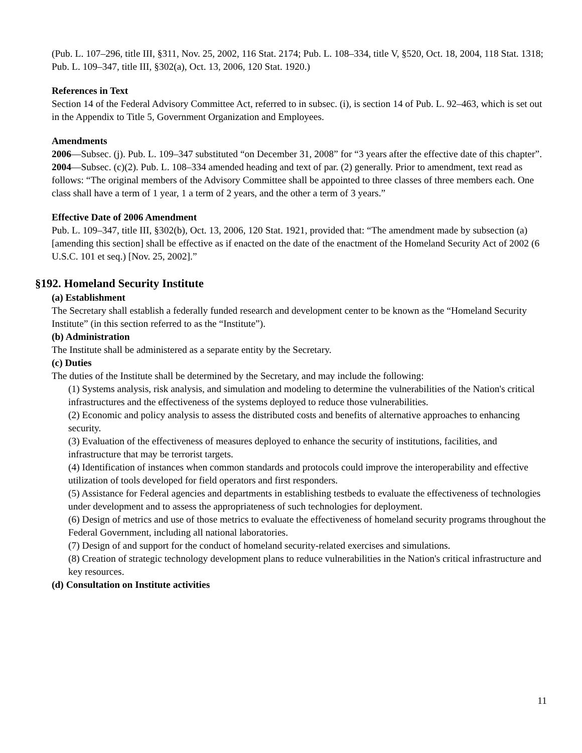(Pub. L. 107–296, title III, §311, Nov. 25, 2002, 116 Stat. 2174; Pub. L. 108–334, title V, §520, Oct. 18, 2004, 118 Stat. 1318; Pub. L. 109–347, title III, §302(a), Oct. 13, 2006, 120 Stat. 1920.)
References in Text
Section 14 of the Federal Advisory Committee Act, referred to in subsec. (i), is section 14 of Pub. L. 92–463, which is set out in the Appendix to Title 5, Government Organization and Employees.
Amendments
2006—Subsec. (j). Pub. L. 109–347 substituted “on December 31, 2008” for “3 years after the effective date of this chapter”.
2004—Subsec. (c)(2). Pub. L. 108–334 amended heading and text of par. (2) generally. Prior to amendment, text read as follows: “The original members of the Advisory Committee shall be appointed to three classes of three members each. One class shall have a term of 1 year, 1 a term of 2 years, and the other a term of 3 years.”
Effective Date of 2006 Amendment
Pub. L. 109–347, title III, §302(b), Oct. 13, 2006, 120 Stat. 1921, provided that: “The amendment made by subsection (a) [amending this section] shall be effective as if enacted on the date of the enactment of the Homeland Security Act of 2002 (6 U.S.C. 101 et seq.) [Nov. 25, 2002].”
§192. Homeland Security Institute
(a) Establishment
The Secretary shall establish a federally funded research and development center to be known as the “Homeland Security Institute” (in this section referred to as the “Institute”).
(b) Administration
The Institute shall be administered as a separate entity by the Secretary.
(c) Duties
The duties of the Institute shall be determined by the Secretary, and may include the following:
(1) Systems analysis, risk analysis, and simulation and modeling to determine the vulnerabilities of the Nation's critical infrastructures and the effectiveness of the systems deployed to reduce those vulnerabilities.
(2) Economic and policy analysis to assess the distributed costs and benefits of alternative approaches to enhancing security.
(3) Evaluation of the effectiveness of measures deployed to enhance the security of institutions, facilities, and infrastructure that may be terrorist targets.
(4) Identification of instances when common standards and protocols could improve the interoperability and effective utilization of tools developed for field operators and first responders.
(5) Assistance for Federal agencies and departments in establishing testbeds to evaluate the effectiveness of technologies under development and to assess the appropriateness of such technologies for deployment.
(6) Design of metrics and use of those metrics to evaluate the effectiveness of homeland security programs throughout the Federal Government, including all national laboratories.
(7) Design of and support for the conduct of homeland security-related exercises and simulations.
(8) Creation of strategic technology development plans to reduce vulnerabilities in the Nation's critical infrastructure and key resources.
(d) Consultation on Institute activities
11